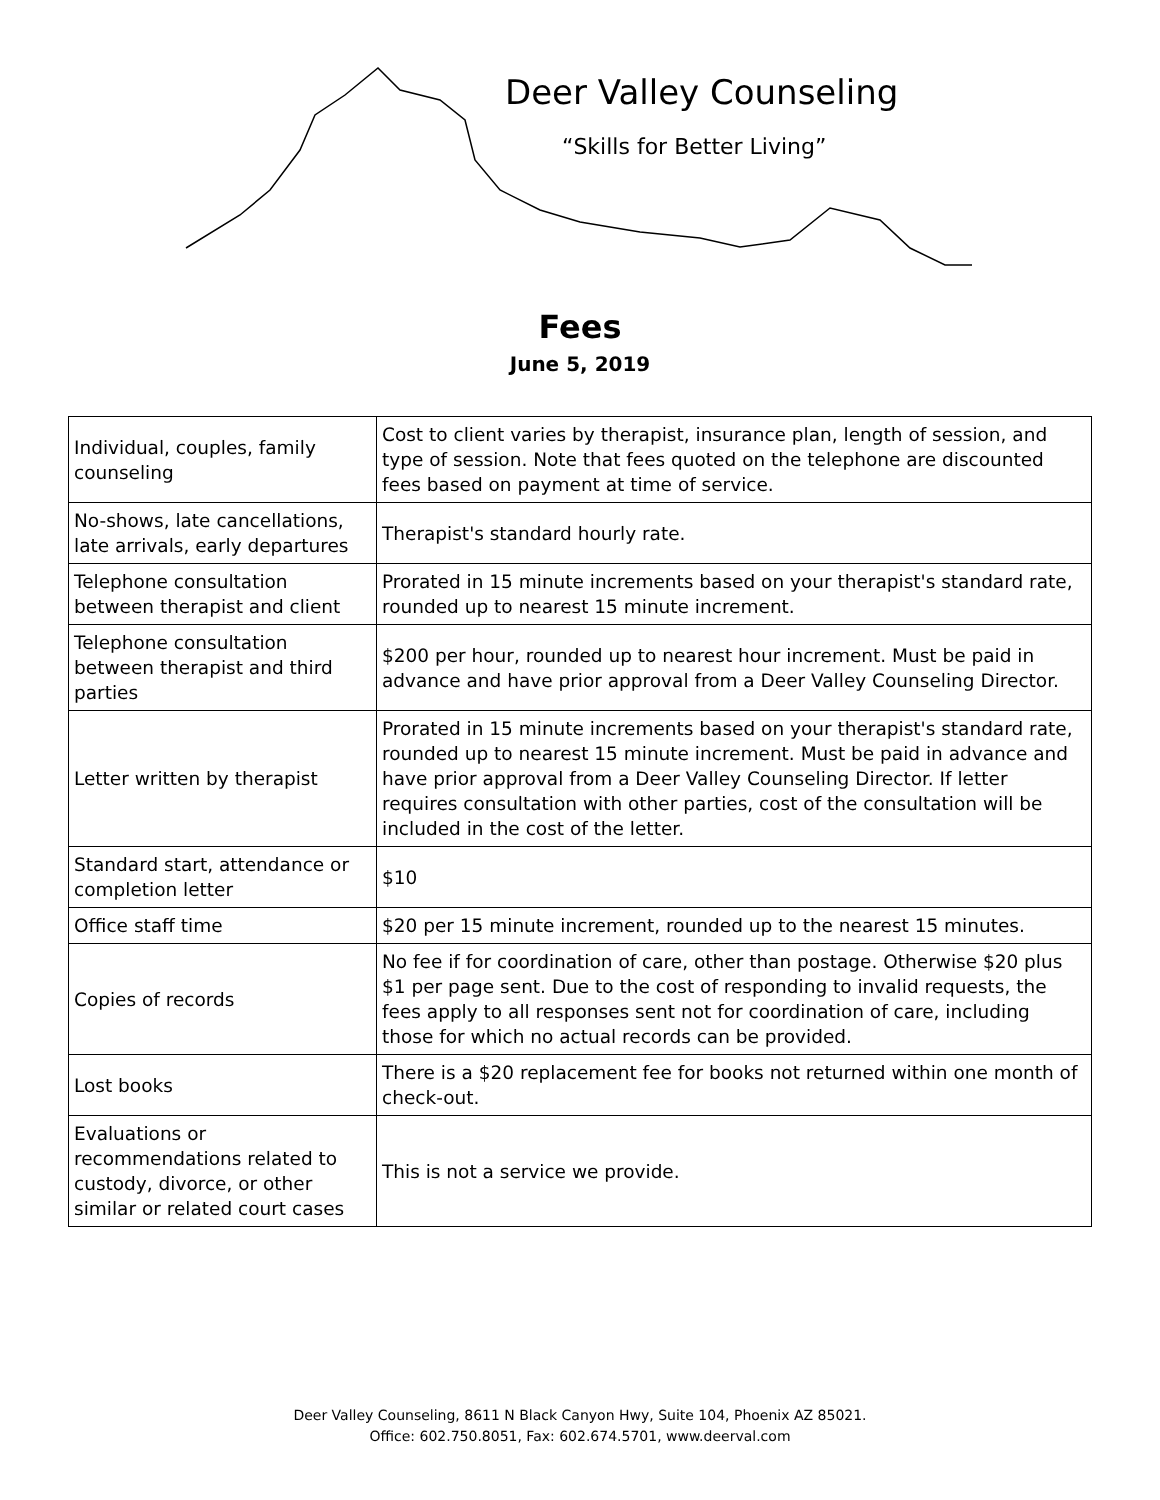Deer Valley Counseling
“Skills for Better Living”
Fees
June 5, 2019
| Individual, couples, family counseling | Cost to client varies by therapist, insurance plan, length of session, and type of session. Note that fees quoted on the telephone are discounted fees based on payment at time of service. |
| No-shows, late cancellations, late arrivals, early departures | Therapist's standard hourly rate. |
| Telephone consultation between therapist and client | Prorated in 15 minute increments based on your therapist's standard rate, rounded up to nearest 15 minute increment. |
| Telephone consultation between therapist and third parties | $200 per hour, rounded up to nearest hour increment. Must be paid in advance and have prior approval from a Deer Valley Counseling Director. |
| Letter written by therapist | Prorated in 15 minute increments based on your therapist's standard rate, rounded up to nearest 15 minute increment. Must be paid in advance and have prior approval from a Deer Valley Counseling Director. If letter requires consultation with other parties, cost of the consultation will be included in the cost of the letter. |
| Standard start, attendance or completion letter | $10 |
| Office staff time | $20 per 15 minute increment, rounded up to the nearest 15 minutes. |
| Copies of records | No fee if for coordination of care, other than postage. Otherwise $20 plus $1 per page sent. Due to the cost of responding to invalid requests, the fees apply to all responses sent not for coordination of care, including those for which no actual records can be provided. |
| Lost books | There is a $20 replacement fee for books not returned within one month of check-out. |
| Evaluations or recommendations related to custody, divorce, or other similar or related court cases | This is not a service we provide. |
Deer Valley Counseling, 8611 N Black Canyon Hwy, Suite 104, Phoenix AZ 85021.
Office: 602.750.8051, Fax: 602.674.5701, www.deerval.com